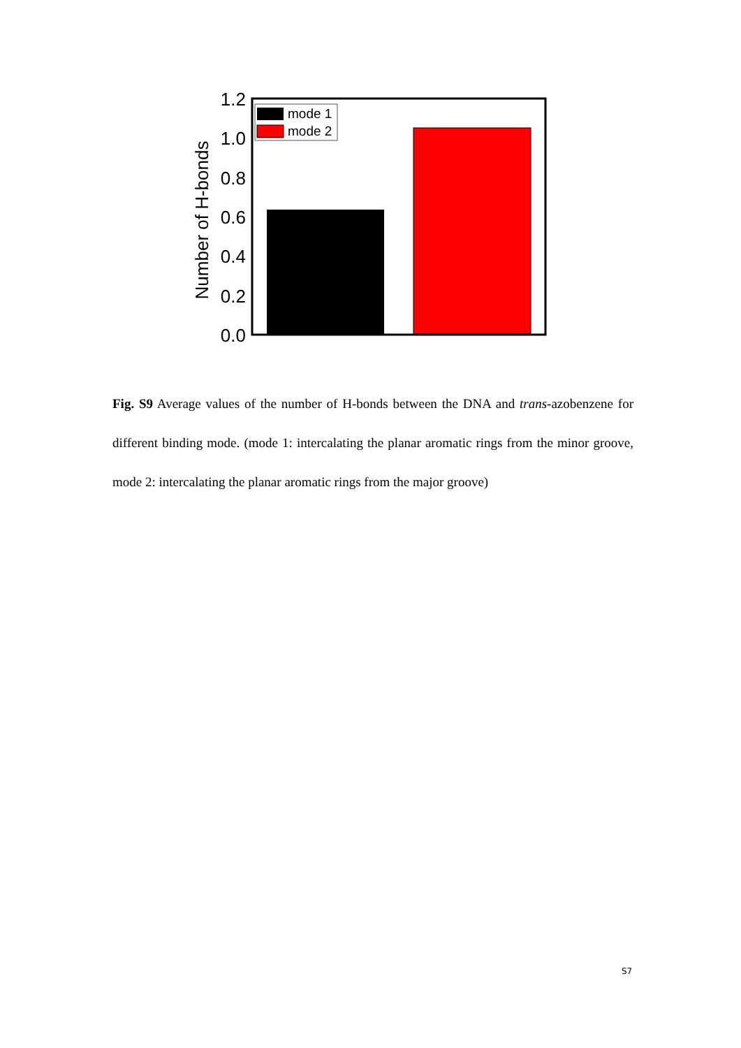Number of H-bonds
1.2
1.0
0.8
0.6
0.4
0.2
0.0
mode 1
mode 2
Fig. S9 Average values of the number of H-bonds between the DNA and trans-azobenzene for different binding mode. (mode 1: intercalating the planar aromatic rings from the minor groove, mode 2: intercalating the planar aromatic rings from the major groove)
S7